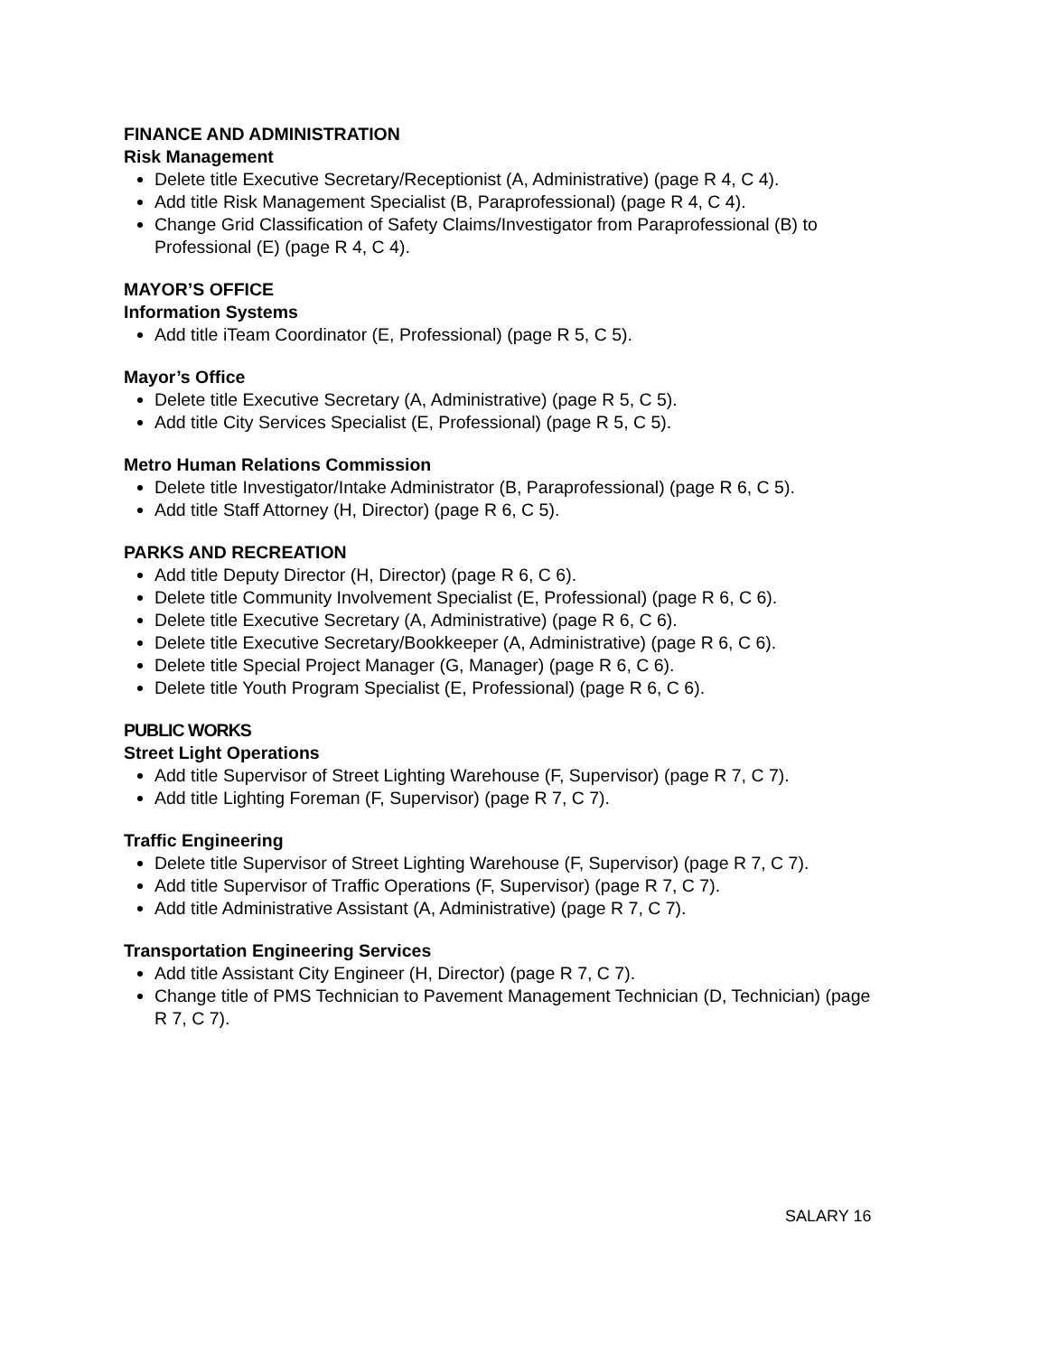FINANCE AND ADMINISTRATION
Risk Management
Delete title Executive Secretary/Receptionist (A, Administrative) (page R 4, C 4).
Add title Risk Management Specialist (B, Paraprofessional) (page R 4, C 4).
Change Grid Classification of Safety Claims/Investigator from Paraprofessional (B) to Professional (E) (page R 4, C 4).
MAYOR’S OFFICE
Information Systems
Add title iTeam Coordinator (E, Professional) (page R 5, C 5).
Mayor’s Office
Delete title Executive Secretary (A, Administrative) (page R 5, C 5).
Add title City Services Specialist (E, Professional) (page R 5, C 5).
Metro Human Relations Commission
Delete title Investigator/Intake Administrator (B, Paraprofessional) (page R 6, C 5).
Add title Staff Attorney (H, Director) (page R 6, C 5).
PARKS AND RECREATION
Add title Deputy Director (H, Director) (page R 6, C 6).
Delete title Community Involvement Specialist (E, Professional) (page R 6, C 6).
Delete title Executive Secretary (A, Administrative) (page R 6, C 6).
Delete title Executive Secretary/Bookkeeper (A, Administrative) (page R 6, C 6).
Delete title Special Project Manager (G, Manager) (page R 6, C 6).
Delete title Youth Program Specialist (E, Professional) (page R 6, C 6).
PUBLIC WORKS
Street Light Operations
Add title Supervisor of Street Lighting Warehouse (F, Supervisor) (page R 7, C 7).
Add title Lighting Foreman (F, Supervisor) (page R 7, C 7).
Traffic Engineering
Delete title Supervisor of Street Lighting Warehouse (F, Supervisor) (page R 7, C 7).
Add title Supervisor of Traffic Operations (F, Supervisor) (page R 7, C 7).
Add title Administrative Assistant (A, Administrative) (page R 7, C 7).
Transportation Engineering Services
Add title Assistant City Engineer (H, Director) (page R 7, C 7).
Change title of PMS Technician to Pavement Management Technician (D, Technician) (page R 7, C 7).
SALARY 16